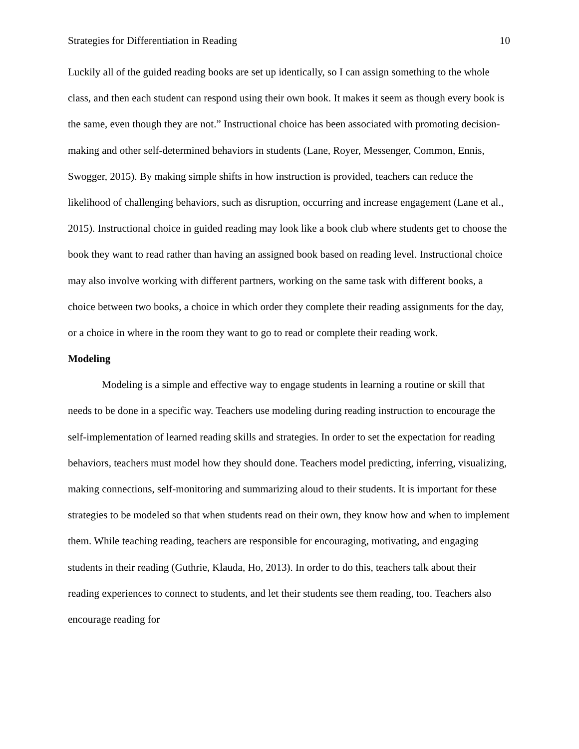Strategies for Differentiation in Reading 10
Luckily all of the guided reading books are set up identically, so I can assign something to the whole class, and then each student can respond using their own book. It makes it seem as though every book is the same, even though they are not.” Instructional choice has been associated with promoting decision-making and other self-determined behaviors in students (Lane, Royer, Messenger, Common, Ennis, Swogger, 2015). By making simple shifts in how instruction is provided, teachers can reduce the likelihood of challenging behaviors, such as disruption, occurring and increase engagement (Lane et al., 2015). Instructional choice in guided reading may look like a book club where students get to choose the book they want to read rather than having an assigned book based on reading level. Instructional choice may also involve working with different partners, working on the same task with different books, a choice between two books, a choice in which order they complete their reading assignments for the day, or a choice in where in the room they want to go to read or complete their reading work.
Modeling
Modeling is a simple and effective way to engage students in learning a routine or skill that needs to be done in a specific way. Teachers use modeling during reading instruction to encourage the self-implementation of learned reading skills and strategies. In order to set the expectation for reading behaviors, teachers must model how they should done. Teachers model predicting, inferring, visualizing, making connections, self-monitoring and summarizing aloud to their students. It is important for these strategies to be modeled so that when students read on their own, they know how and when to implement them. While teaching reading, teachers are responsible for encouraging, motivating, and engaging students in their reading (Guthrie, Klauda, Ho, 2013). In order to do this, teachers talk about their reading experiences to connect to students, and let their students see them reading, too. Teachers also encourage reading for